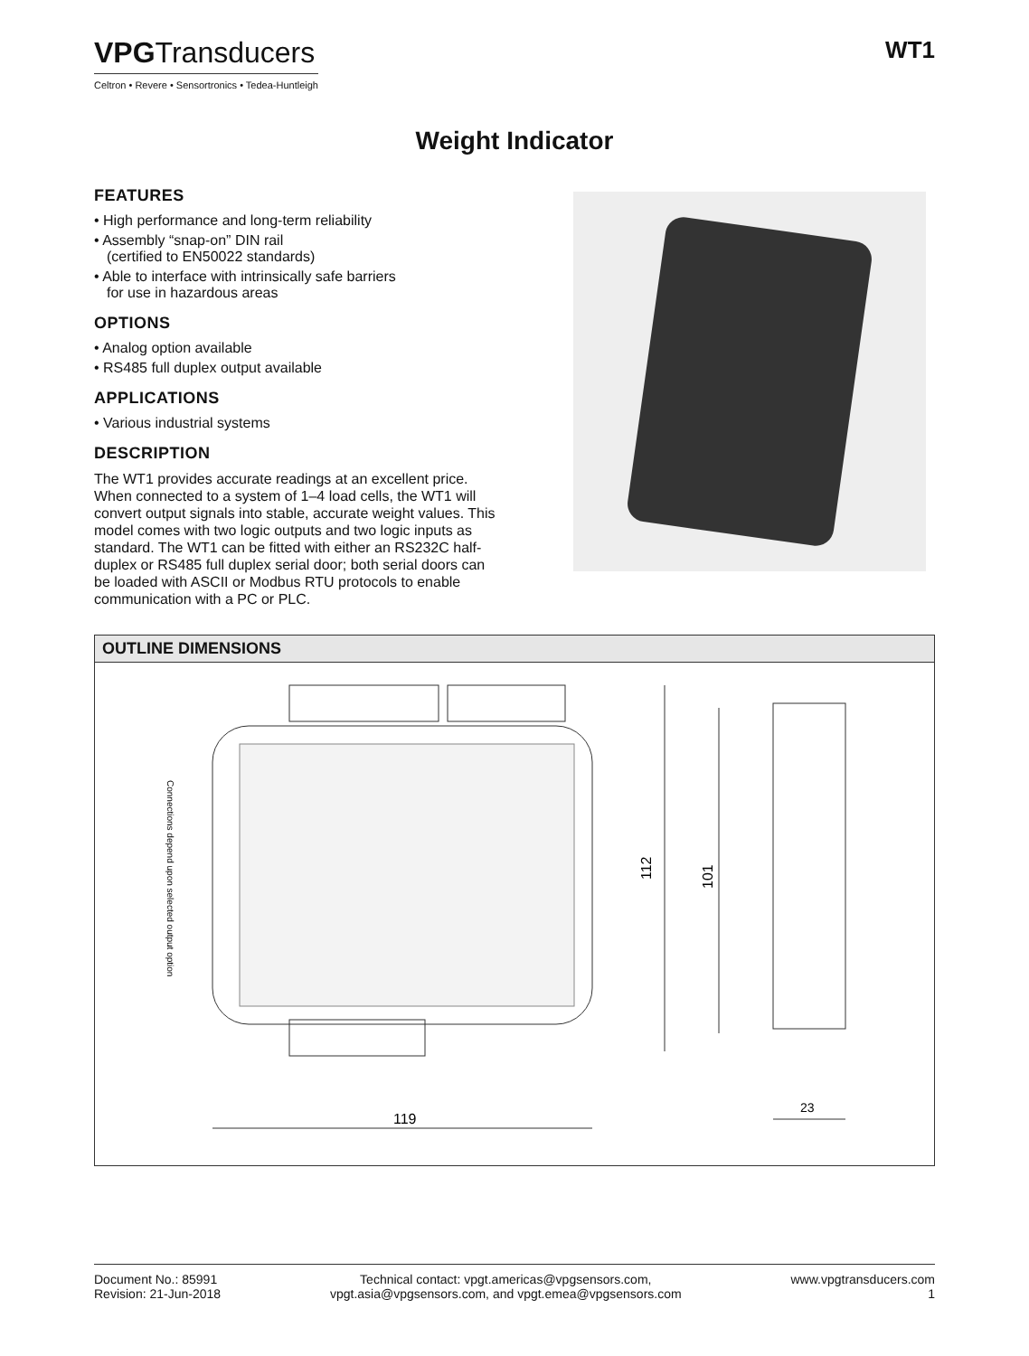VPGTransducers
Celtron • Revere • Sensortronics • Tedea-Huntleigh
WT1
Weight Indicator
FEATURES
• High performance and long-term reliability
• Assembly “snap-on” DIN rail
(certified to EN50022 standards)
• Able to interface with intrinsically safe barriers
for use in hazardous areas
OPTIONS
• Analog option available
• RS485 full duplex output available
APPLICATIONS
• Various industrial systems
DESCRIPTION
The WT1 provides accurate readings at an excellent price. When connected to a system of 1–4 load cells, the WT1 will convert output signals into stable, accurate weight values. This model comes with two logic outputs and two logic inputs as standard. The WT1 can be fitted with either an RS232C half-duplex or RS485 full duplex serial door; both serial doors can be loaded with ASCII or Modbus RTU protocols to enable communication with a PC or PLC.
OUTLINE DIMENSIONS
119
112
101
23
Connections depend upon selected output option
Document No.: 85991
Revision: 21-Jun-2018
Technical contact: vpgt.americas@vpgsensors.com,
vpgt.asia@vpgsensors.com, and vpgt.emea@vpgsensors.com
www.vpgtransducers.com
1